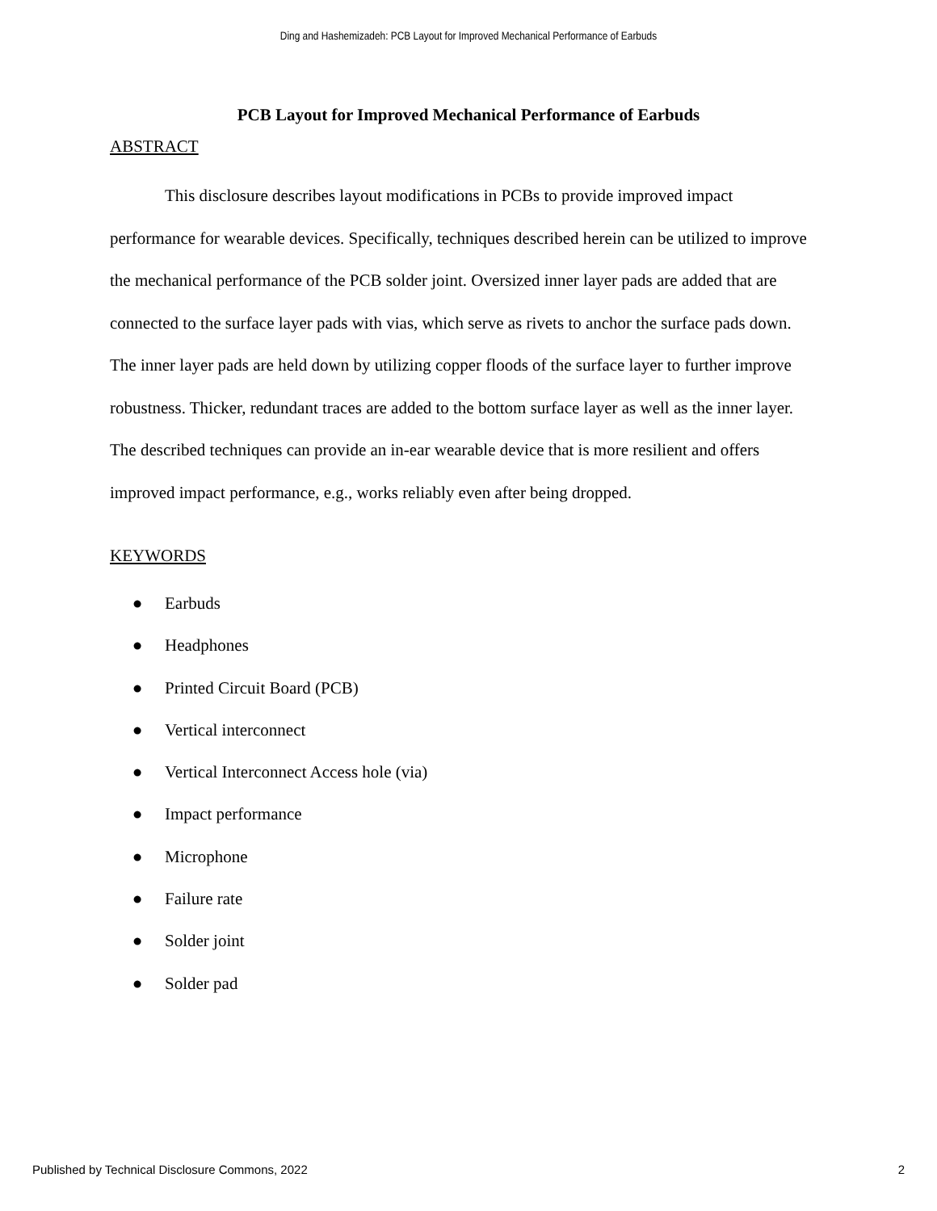Ding and Hashemizadeh: PCB Layout for Improved Mechanical Performance of Earbuds
PCB Layout for Improved Mechanical Performance of Earbuds
ABSTRACT
This disclosure describes layout modifications in PCBs to provide improved impact performance for wearable devices. Specifically, techniques described herein can be utilized to improve the mechanical performance of the PCB solder joint. Oversized inner layer pads are added that are connected to the surface layer pads with vias, which serve as rivets to anchor the surface pads down. The inner layer pads are held down by utilizing copper floods of the surface layer to further improve robustness. Thicker, redundant traces are added to the bottom surface layer as well as the inner layer. The described techniques can provide an in-ear wearable device that is more resilient and offers improved impact performance, e.g., works reliably even after being dropped.
KEYWORDS
● Earbuds
● Headphones
● Printed Circuit Board (PCB)
● Vertical interconnect
● Vertical Interconnect Access hole (via)
● Impact performance
● Microphone
● Failure rate
● Solder joint
● Solder pad
Published by Technical Disclosure Commons, 2022 2